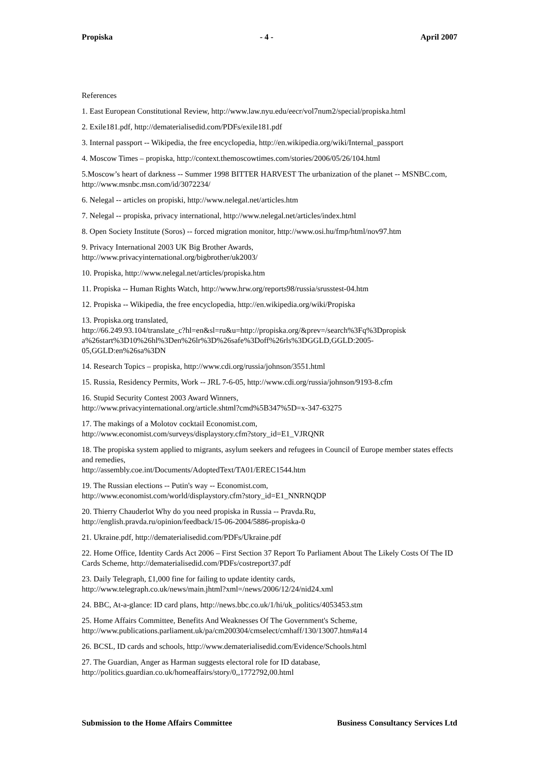Propiska - 4 - April 2007
References
1. East European Constitutional Review, http://www.law.nyu.edu/eecr/vol7num2/special/propiska.html
2. Exile181.pdf, http://dematerialisedid.com/PDFs/exile181.pdf
3. Internal passport -- Wikipedia, the free encyclopedia, http://en.wikipedia.org/wiki/Internal_passport
4. Moscow Times – propiska, http://context.themoscowtimes.com/stories/2006/05/26/104.html
5.Moscow’s heart of darkness -- Summer 1998 BITTER HARVEST The urbanization of the planet -- MSNBC.com, http://www.msnbc.msn.com/id/3072234/
6. Nelegal -- articles on propiski, http://www.nelegal.net/articles.htm
7. Nelegal -- propiska, privacy international, http://www.nelegal.net/articles/index.html
8. Open Society Institute (Soros) -- forced migration monitor, http://www.osi.hu/fmp/html/nov97.htm
9. Privacy International 2003 UK Big Brother Awards,
http://www.privacyinternational.org/bigbrother/uk2003/
10. Propiska, http://www.nelegal.net/articles/propiska.htm
11. Propiska -- Human Rights Watch, http://www.hrw.org/reports98/russia/srusstest-04.htm
12. Propiska -- Wikipedia, the free encyclopedia, http://en.wikipedia.org/wiki/Propiska
13. Propiska.org translated,
http://66.249.93.104/translate_c?hl=en&sl=ru&u=http://propiska.org/&prev=/search%3Fq%3Dpropisk
a%26start%3D10%26hl%3Den%26lr%3D%26safe%3Doff%26rls%3DGGLD,GGLD:2005-
05,GGLD:en%26sa%3DN
14. Research Topics – propiska, http://www.cdi.org/russia/johnson/3551.html
15. Russia, Residency Permits, Work -- JRL 7-6-05, http://www.cdi.org/russia/johnson/9193-8.cfm
16. Stupid Security Contest 2003 Award Winners,
http://www.privacyinternational.org/article.shtml?cmd%5B347%5D=x-347-63275
17. The makings of a Molotov cocktail Economist.com,
http://www.economist.com/surveys/displaystory.cfm?story_id=E1_VJRQNR
18. The propiska system applied to migrants, asylum seekers and refugees in Council of Europe member states effects and remedies,
http://assembly.coe.int/Documents/AdoptedText/TA01/EREC1544.htm
19. The Russian elections -- Putin's way -- Economist.com,
http://www.economist.com/world/displaystory.cfm?story_id=E1_NNRNQDP
20. Thierry Chauderlot Why do you need propiska in Russia -- Pravda.Ru,
http://english.pravda.ru/opinion/feedback/15-06-2004/5886-propiska-0
21. Ukraine.pdf, http://dematerialisedid.com/PDFs/Ukraine.pdf
22. Home Office, Identity Cards Act 2006 – First Section 37 Report To Parliament About The Likely Costs Of The ID Cards Scheme, http://dematerialisedid.com/PDFs/costreport37.pdf
23. Daily Telegraph, £1,000 fine for failing to update identity cards,
http://www.telegraph.co.uk/news/main.jhtml?xml=/news/2006/12/24/nid24.xml
24. BBC, At-a-glance: ID card plans, http://news.bbc.co.uk/1/hi/uk_politics/4053453.stm
25. Home Affairs Committee, Benefits And Weaknesses Of The Government's Scheme,
http://www.publications.parliament.uk/pa/cm200304/cmselect/cmhaff/130/13007.htm#a14
26. BCSL, ID cards and schools, http://www.dematerialisedid.com/Evidence/Schools.html
27. The Guardian, Anger as Harman suggests electoral role for ID database,
http://politics.guardian.co.uk/homeaffairs/story/0,,1772792,00.html
Submission to the Home Affairs Committee Business Consultancy Services Ltd